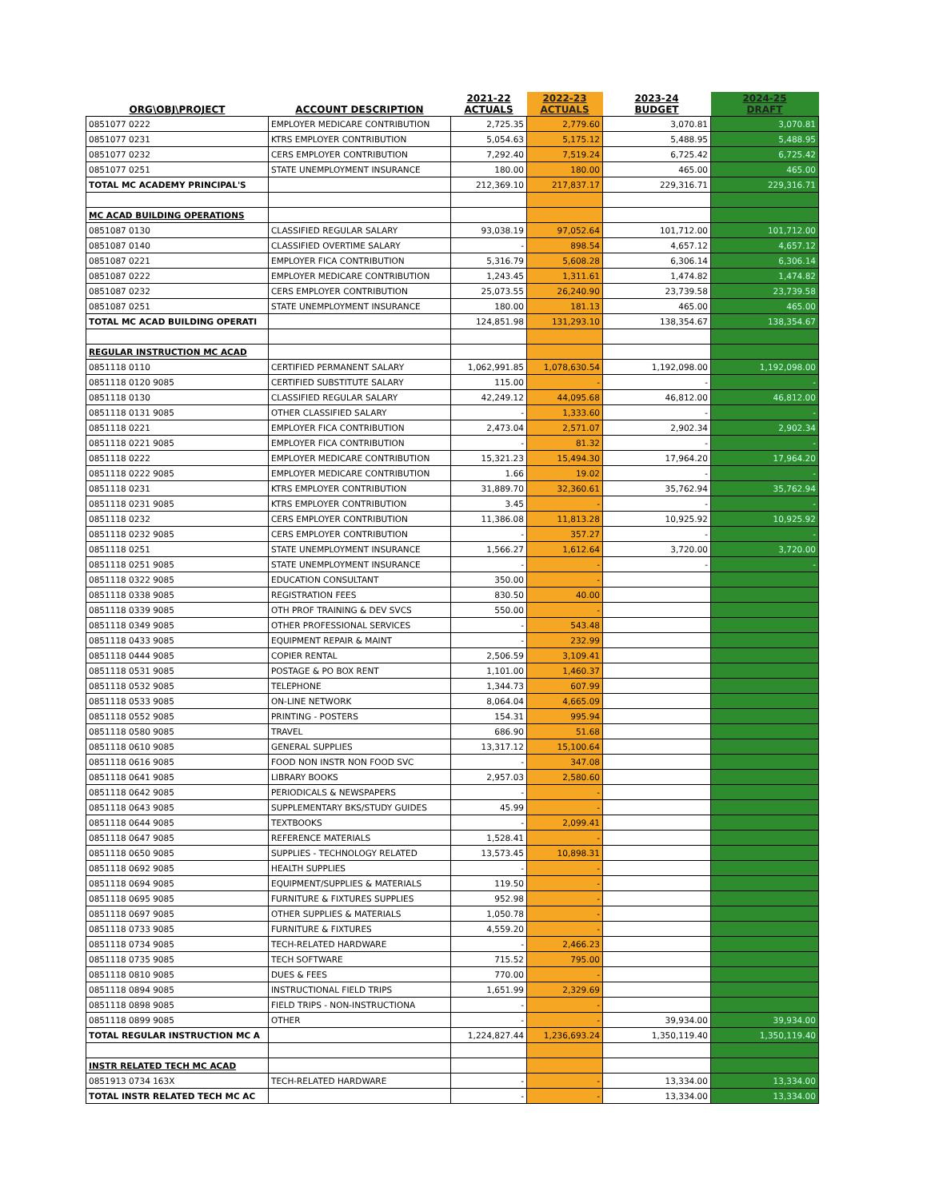| ORG\OBJ\PROJECT | ACCOUNT DESCRIPTION | 2021-22 ACTUALS | 2022-23 ACTUALS | 2023-24 BUDGET | 2024-25 DRAFT |
| --- | --- | --- | --- | --- | --- |
| 0851077 0222 | EMPLOYER MEDICARE CONTRIBUTION | 2,725.35 | 2,779.60 | 3,070.81 | 3,070.81 |
| 0851077 0231 | KTRS EMPLOYER CONTRIBUTION | 5,054.63 | 5,175.12 | 5,488.95 | 5,488.95 |
| 0851077 0232 | CERS EMPLOYER CONTRIBUTION | 7,292.40 | 7,519.24 | 6,725.42 | 6,725.42 |
| 0851077 0251 | STATE UNEMPLOYMENT INSURANCE | 180.00 | 180.00 | 465.00 | 465.00 |
| TOTAL MC ACADEMY PRINCIPAL'S | | 212,369.10 | 217,837.17 | 229,316.71 | 229,316.71 |
| MC ACAD BUILDING OPERATIONS | | | | | |
| 0851087 0130 | CLASSIFIED REGULAR SALARY | 93,038.19 | 97,052.64 | 101,712.00 | 101,712.00 |
| 0851087 0140 | CLASSIFIED OVERTIME SALARY | - | 898.54 | 4,657.12 | 4,657.12 |
| 0851087 0221 | EMPLOYER FICA CONTRIBUTION | 5,316.79 | 5,608.28 | 6,306.14 | 6,306.14 |
| 0851087 0222 | EMPLOYER MEDICARE CONTRIBUTION | 1,243.45 | 1,311.61 | 1,474.82 | 1,474.82 |
| 0851087 0232 | CERS EMPLOYER CONTRIBUTION | 25,073.55 | 26,240.90 | 23,739.58 | 23,739.58 |
| 0851087 0251 | STATE UNEMPLOYMENT INSURANCE | 180.00 | 181.13 | 465.00 | 465.00 |
| TOTAL MC ACAD BUILDING OPERATI | | 124,851.98 | 131,293.10 | 138,354.67 | 138,354.67 |
| REGULAR INSTRUCTION MC ACAD | | | | | |
| 0851118 0110 | CERTIFIED PERMANENT SALARY | 1,062,991.85 | 1,078,630.54 | 1,192,098.00 | 1,192,098.00 |
| 0851118 0120 9085 | CERTIFIED SUBSTITUTE SALARY | 115.00 | - | - | - |
| 0851118 0130 | CLASSIFIED REGULAR SALARY | 42,249.12 | 44,095.68 | 46,812.00 | 46,812.00 |
| 0851118 0131 9085 | OTHER CLASSIFIED SALARY | - | 1,333.60 | - | - |
| 0851118 0221 | EMPLOYER FICA CONTRIBUTION | 2,473.04 | 2,571.07 | 2,902.34 | 2,902.34 |
| 0851118 0221 9085 | EMPLOYER FICA CONTRIBUTION | - | 81.32 | - | - |
| 0851118 0222 | EMPLOYER MEDICARE CONTRIBUTION | 15,321.23 | 15,494.30 | 17,964.20 | 17,964.20 |
| 0851118 0222 9085 | EMPLOYER MEDICARE CONTRIBUTION | 1.66 | 19.02 | - | - |
| 0851118 0231 | KTRS EMPLOYER CONTRIBUTION | 31,889.70 | 32,360.61 | 35,762.94 | 35,762.94 |
| 0851118 0231 9085 | KTRS EMPLOYER CONTRIBUTION | 3.45 | - | - | - |
| 0851118 0232 | CERS EMPLOYER CONTRIBUTION | 11,386.08 | 11,813.28 | 10,925.92 | 10,925.92 |
| 0851118 0232 9085 | CERS EMPLOYER CONTRIBUTION | - | 357.27 | - | - |
| 0851118 0251 | STATE UNEMPLOYMENT INSURANCE | 1,566.27 | 1,612.64 | 3,720.00 | 3,720.00 |
| 0851118 0251 9085 | STATE UNEMPLOYMENT INSURANCE | - | - | - | - |
| 0851118 0322 9085 | EDUCATION CONSULTANT | 350.00 | - | | |
| 0851118 0338 9085 | REGISTRATION FEES | 830.50 | 40.00 | | |
| 0851118 0339 9085 | OTH PROF TRAINING & DEV SVCS | 550.00 | - | | |
| 0851118 0349 9085 | OTHER PROFESSIONAL SERVICES | - | 543.48 | | |
| 0851118 0433 9085 | EQUIPMENT REPAIR & MAINT | - | 232.99 | | |
| 0851118 0444 9085 | COPIER RENTAL | 2,506.59 | 3,109.41 | | |
| 0851118 0531 9085 | POSTAGE & PO BOX RENT | 1,101.00 | 1,460.37 | | |
| 0851118 0532 9085 | TELEPHONE | 1,344.73 | 607.99 | | |
| 0851118 0533 9085 | ON-LINE NETWORK | 8,064.04 | 4,665.09 | | |
| 0851118 0552 9085 | PRINTING - POSTERS | 154.31 | 995.94 | | |
| 0851118 0580 9085 | TRAVEL | 686.90 | 51.68 | | |
| 0851118 0610 9085 | GENERAL SUPPLIES | 13,317.12 | 15,100.64 | | |
| 0851118 0616 9085 | FOOD NON INSTR NON FOOD SVC | - | 347.08 | | |
| 0851118 0641 9085 | LIBRARY BOOKS | 2,957.03 | 2,580.60 | | |
| 0851118 0642 9085 | PERIODICALS & NEWSPAPERS | - | - | | |
| 0851118 0643 9085 | SUPPLEMENTARY BKS/STUDY GUIDES | 45.99 | - | | |
| 0851118 0644 9085 | TEXTBOOKS | - | 2,099.41 | | |
| 0851118 0647 9085 | REFERENCE MATERIALS | 1,528.41 | - | | |
| 0851118 0650 9085 | SUPPLIES - TECHNOLOGY RELATED | 13,573.45 | 10,898.31 | | |
| 0851118 0692 9085 | HEALTH SUPPLIES | - | - | | |
| 0851118 0694 9085 | EQUIPMENT/SUPPLIES & MATERIALS | 119.50 | - | | |
| 0851118 0695 9085 | FURNITURE & FIXTURES SUPPLIES | 952.98 | - | | |
| 0851118 0697 9085 | OTHER SUPPLIES & MATERIALS | 1,050.78 | - | | |
| 0851118 0733 9085 | FURNITURE & FIXTURES | 4,559.20 | - | | |
| 0851118 0734 9085 | TECH-RELATED HARDWARE | - | 2,466.23 | | |
| 0851118 0735 9085 | TECH SOFTWARE | 715.52 | 795.00 | | |
| 0851118 0810 9085 | DUES & FEES | 770.00 | - | | |
| 0851118 0894 9085 | INSTRUCTIONAL FIELD TRIPS | 1,651.99 | 2,329.69 | | |
| 0851118 0898 9085 | FIELD TRIPS - NON-INSTRUCTIONA | - | - | | |
| 0851118 0899 9085 | OTHER | - | - | 39,934.00 | 39,934.00 |
| TOTAL REGULAR INSTRUCTION MC A | | 1,224,827.44 | 1,236,693.24 | 1,350,119.40 | 1,350,119.40 |
| INSTR RELATED TECH MC ACAD | | | | | |
| 0851913 0734 163X | TECH-RELATED HARDWARE | - | - | 13,334.00 | 13,334.00 |
| TOTAL INSTR RELATED TECH MC AC | | - | - | 13,334.00 | 13,334.00 |